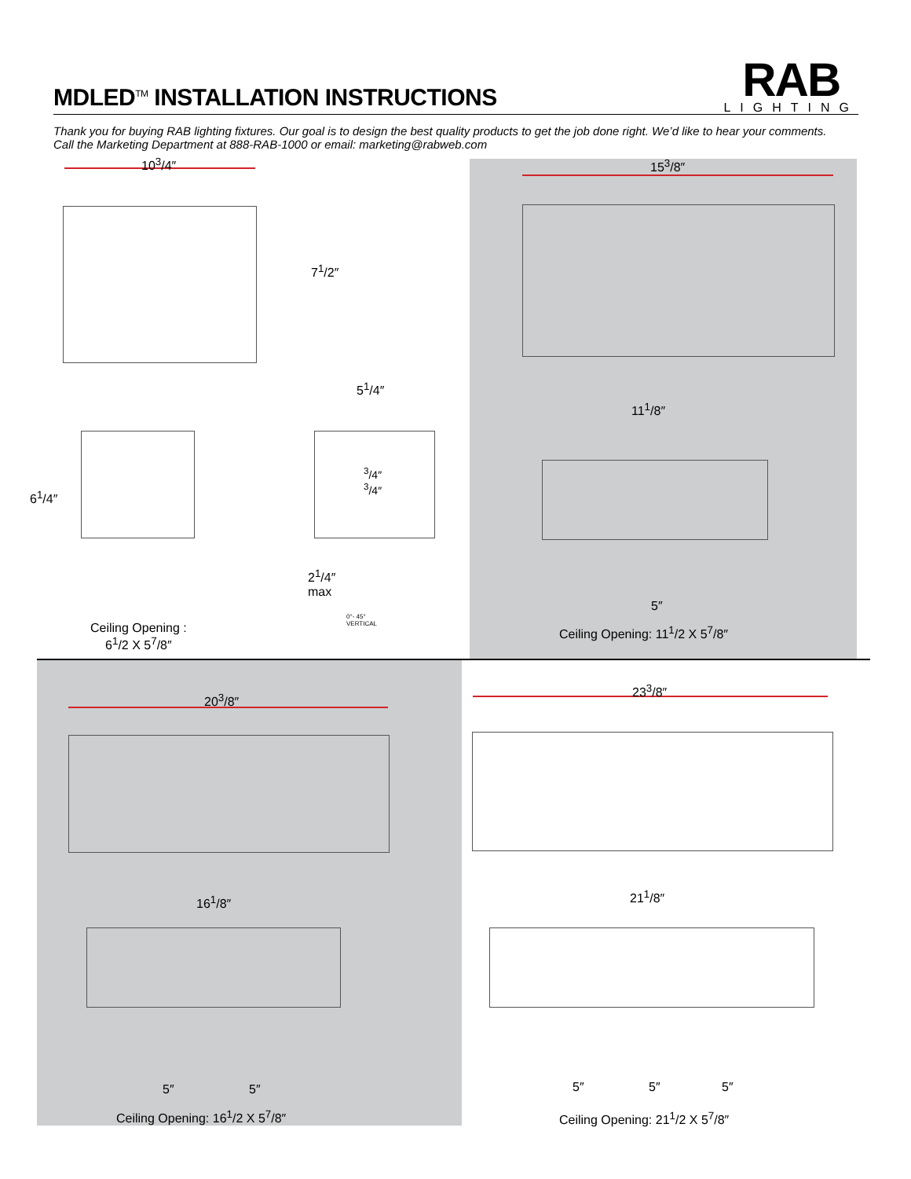MDLED<sup>TM</sup> INSTALLATION INSTRUCTIONS
RAB
LIGHTING
Thank you for buying RAB lighting fixtures. Our goal is to design the best quality products to get the job done right. We’d like to hear your comments.
Call the Marketing Department at 888-RAB-1000 or email: marketing@rabweb.com
10<sup>3</sup>/4″
7<sup>1</sup>/2″
15<sup>3</sup>/8″
5<sup>1</sup>/4″
11<sup>1</sup>/8″
6<sup>1</sup>/4″
<sup>3</sup>/4″
<sup>3</sup>/4″
2<sup>1</sup>/4″
max
0°- 45°
VERTICAL
5″
Ceiling Opening :
6<sup>1</sup>/2 X 5<sup>7</sup>/8″
Ceiling Opening: 11<sup>1</sup>/2 X 5<sup>7</sup>/8″
20<sup>3</sup>/8″
23<sup>3</sup>/8″
16<sup>1</sup>/8″ 21<sup>1</sup>/8″
5″ 5″ 5″ 5″ 5″
Ceiling Opening: 16<sup>1</sup>/2 X 5<sup>7</sup>/8″ Ceiling Opening: 21<sup>1</sup>/2 X 5<sup>7</sup>/8″